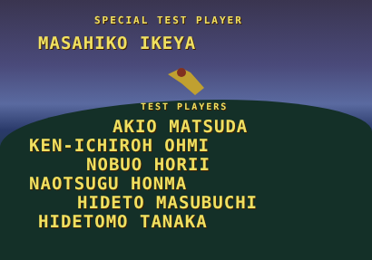SPECIAL TEST PLAYER
MASAHIKO IKEYA
TEST PLAYERS
AKIO MATSUDA
KEN-ICHIROH OHMI
NOBUO HORII
NAOTSUGU HONMA
HIDETO MASUBUCHI
HIDETOMO TANAKA